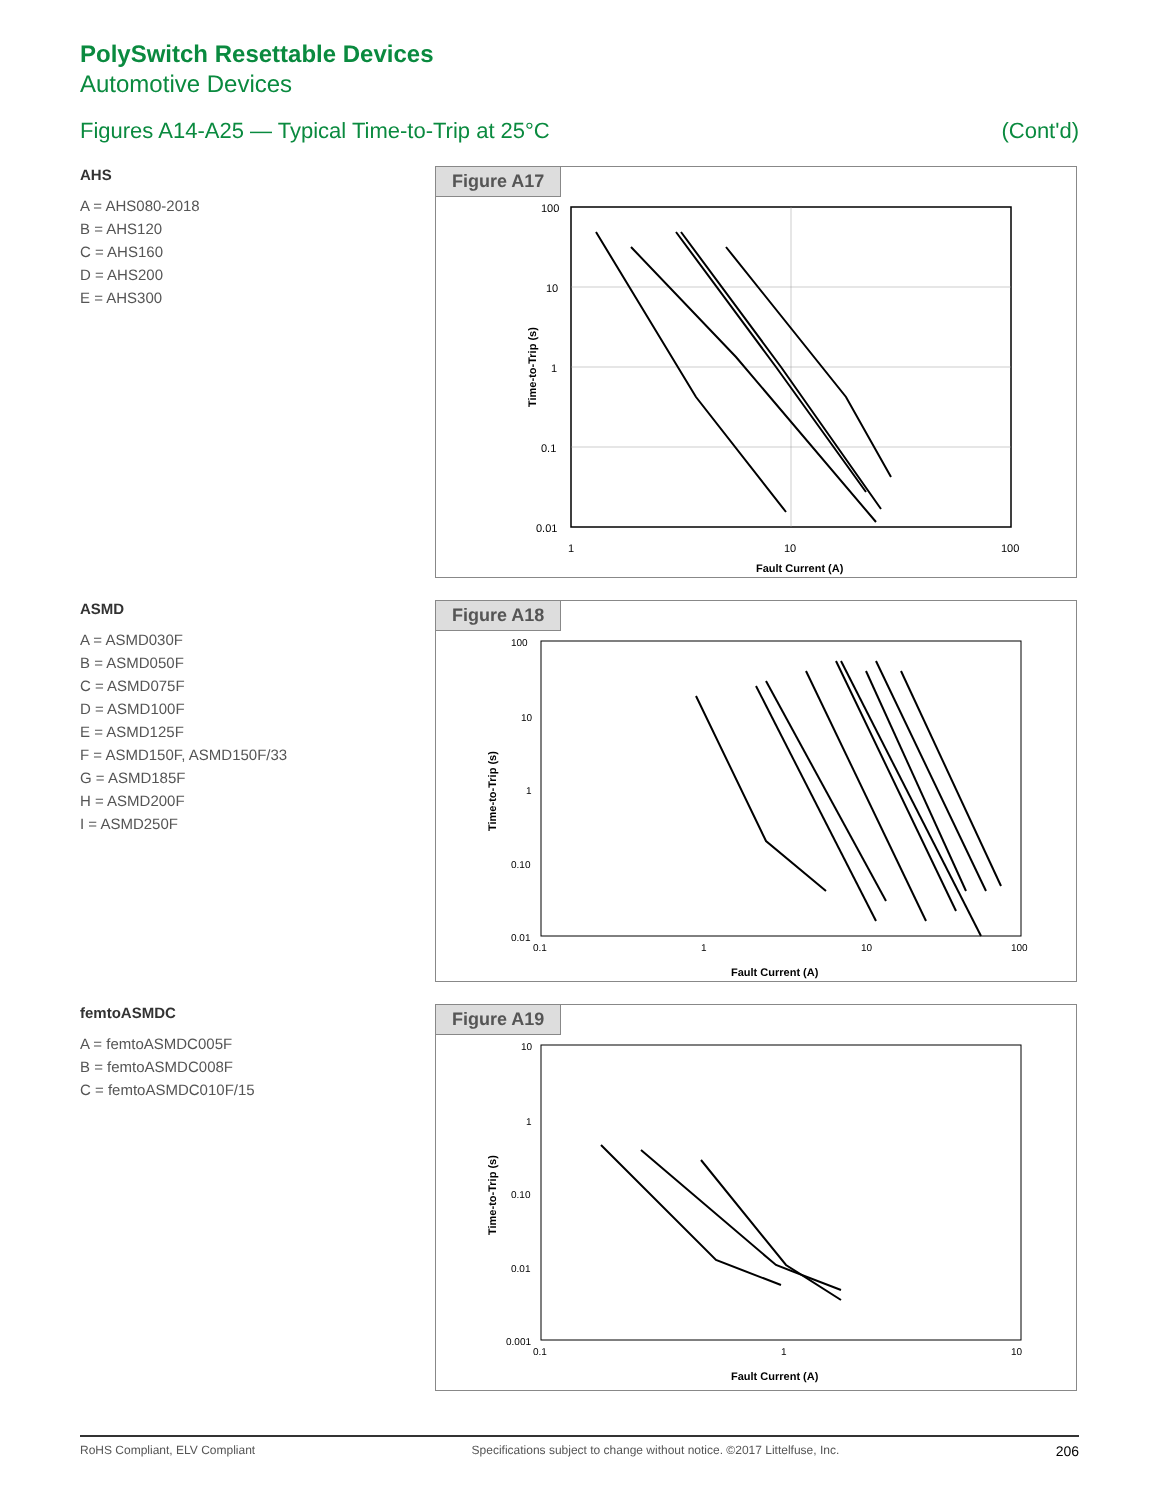PolySwitch Resettable Devices
Automotive Devices
Figures A14-A25 — Typical Time-to-Trip at 25°C (Cont'd)
AHS
A = AHS080-2018
B = AHS120
C = AHS160
D = AHS200
E = AHS300
Figure A17
100
10
1
0.1
0.01
1
10
100
Fault Current (A)
Time-to-Trip (s)
ASMD
A = ASMD030F
B = ASMD050F
C = ASMD075F
D = ASMD100F
E = ASMD125F
F = ASMD150F, ASMD150F/33
G = ASMD185F
H = ASMD200F
I = ASMD250F
Figure A18
100
10
1
0.10
0.01
0.1
1
10
100
Fault Current (A)
Time-to-Trip (s)
femtoASMDC
A = femtoASMDC005F
B = femtoASMDC008F
C = femtoASMDC010F/15
Figure A19
10
1
0.10
0.01
0.001
0.1
1
10
Fault Current (A)
Time-to-Trip (s)
RoHS Compliant, ELV Compliant Specifications subject to change without notice. ©2017 Littelfuse, Inc. 206